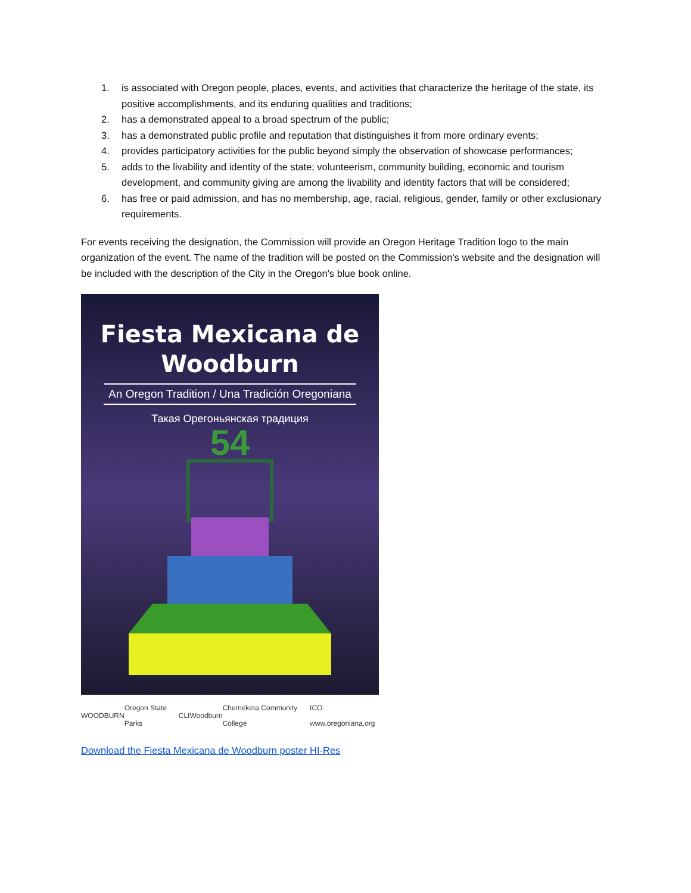1. is associated with Oregon people, places, events, and activities that characterize the heritage of the state, its positive accomplishments, and its enduring qualities and traditions;
2. has a demonstrated appeal to a broad spectrum of the public;
3. has a demonstrated public profile and reputation that distinguishes it from more ordinary events;
4. provides participatory activities for the public beyond simply the observation of showcase performances;
5. adds to the livability and identity of the state; volunteerism, community building, economic and tourism development, and community giving are among the livability and identity factors that will be considered;
6. has free or paid admission, and has no membership, age, racial, religious, gender, family or other exclusionary requirements.
For events receiving the designation, the Commission will provide an Oregon Heritage Tradition logo to the main organization of the event. The name of the tradition will be posted on the Commission's website and the designation will be included with the description of the City in the Oregon's blue book online.
Fiesta Mexicana de Woodburn
An Oregon Tradition / Una Tradición Oregoniana
Такая Орегоньянская традиция
54
WOODBURN Oregon State Parks CLI Woodburn Chemeketa Community College ICO www.oregoniana.org
Download the Fiesta Mexicana de Woodburn poster HI-Res